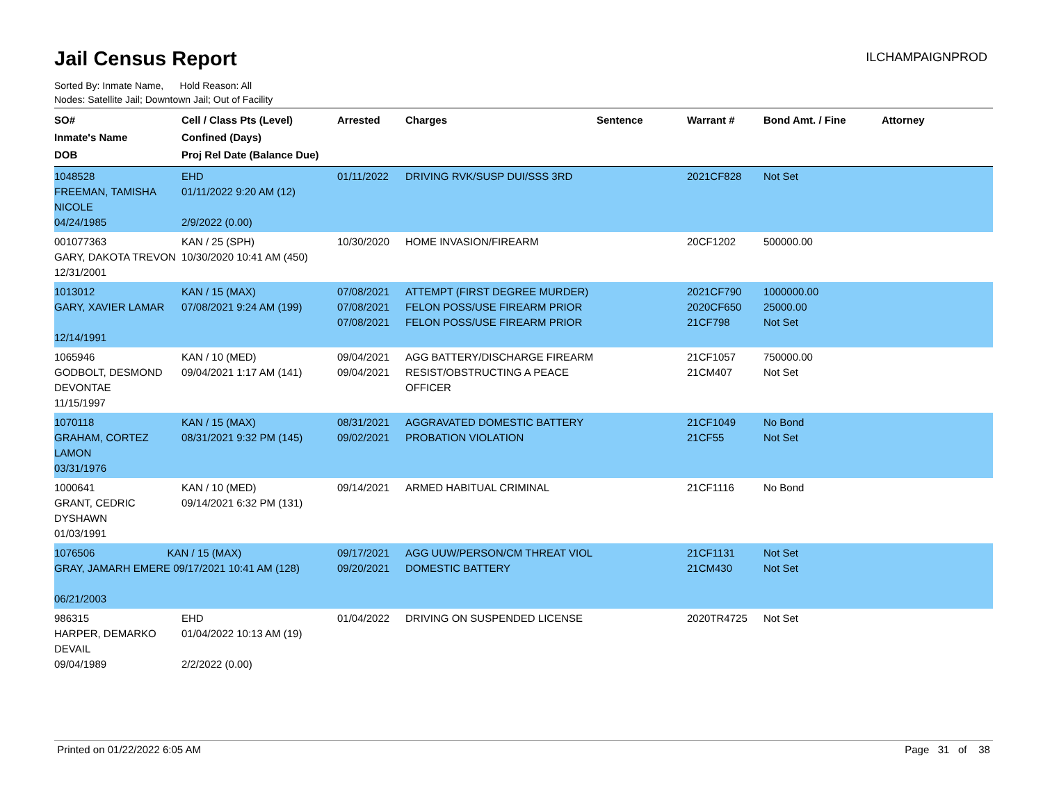Jail Census Report
ILCHAMPAIGNPROD
Sorted By: Inmate Name, Hold Reason: All
Nodes: Satellite Jail; Downtown Jail; Out of Facility
| SO# Inmate's Name DOB | Cell / Class Pts (Level) Confined (Days) Proj Rel Date (Balance Due) | Arrested | Charges | Sentence | Warrant # | Bond Amt. / Fine | Attorney |
| --- | --- | --- | --- | --- | --- | --- | --- |
| 1048528 FREEMAN, TAMISHA NICOLE 04/24/1985 | EHD 01/11/2022 9:20 AM (12) 2/9/2022 (0.00) | 01/11/2022 | DRIVING RVK/SUSP DUI/SSS 3RD | | 2021CF828 | Not Set | |
| 001077363 GARY, DAKOTA TREVON 12/31/2001 | KAN / 25 (SPH) 10/30/2020 10:41 AM (450) | 10/30/2020 | HOME INVASION/FIREARM | | 20CF1202 | 500000.00 | |
| 1013012 GARY, XAVIER LAMAR 12/14/1991 | KAN / 15 (MAX) 07/08/2021 9:24 AM (199) | 07/08/2021 07/08/2021 07/08/2021 | ATTEMPT (FIRST DEGREE MURDER) FELON POSS/USE FIREARM PRIOR FELON POSS/USE FIREARM PRIOR | | 2021CF790 2020CF650 21CF798 | 1000000.00 25000.00 Not Set | |
| 1065946 GODBOLT, DESMOND DEVONTAE 11/15/1997 | KAN / 10 (MED) 09/04/2021 1:17 AM (141) | 09/04/2021 09/04/2021 | AGG BATTERY/DISCHARGE FIREARM RESIST/OBSTRUCTING A PEACE OFFICER | | 21CF1057 21CM407 | 750000.00 Not Set | |
| 1070118 GRAHAM, CORTEZ LAMON 03/31/1976 | KAN / 15 (MAX) 08/31/2021 9:32 PM (145) | 08/31/2021 09/02/2021 | AGGRAVATED DOMESTIC BATTERY PROBATION VIOLATION | | 21CF1049 21CF55 | No Bond Not Set | |
| 1000641 GRANT, CEDRIC DYSHAWN 01/03/1991 | KAN / 10 (MED) 09/14/2021 6:32 PM (131) | 09/14/2021 | ARMED HABITUAL CRIMINAL | | 21CF1116 | No Bond | |
| 1076506 KAN / 15 (MAX) GRAY, JAMARH EMERE 09/17/2021 10:41 AM (128) 06/21/2003 | | 09/17/2021 09/20/2021 | AGG UUW/PERSON/CM THREAT VIOL DOMESTIC BATTERY | | 21CF1131 21CM430 | Not Set Not Set | |
| 986315 HARPER, DEMARKO DEVAIL 09/04/1989 | EHD 01/04/2022 10:13 AM (19) 2/2/2022 (0.00) | 01/04/2022 | DRIVING ON SUSPENDED LICENSE | | 2020TR4725 | Not Set | |
Printed on 01/22/2022 6:05 AM Page 31 of 38